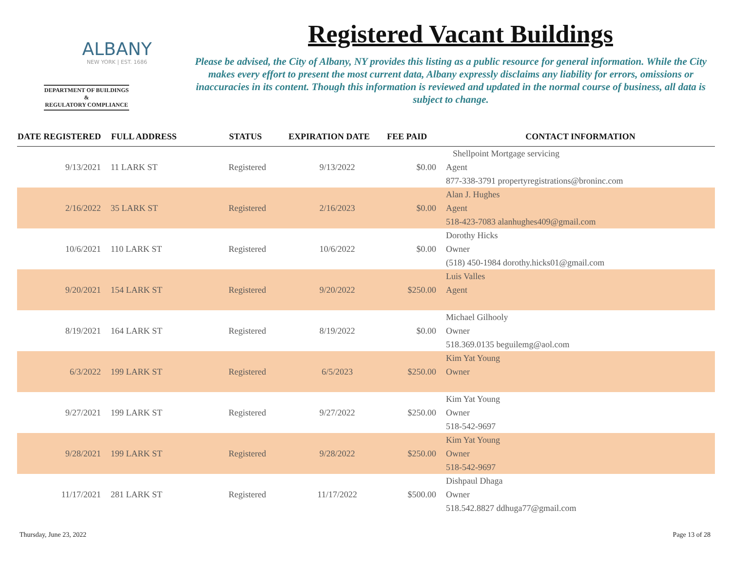ALBANY
NEW YORK | EST. 1686
DEPARTMENT OF BUILDINGS &
REGULATORY COMPLIANCE
Registered Vacant Buildings
Please be advised, the City of Albany, NY provides this listing as a public resource for general information. While the City makes every effort to present the most current data, Albany expressly disclaims any liability for errors, omissions or inaccuracies in its content. Though this information is reviewed and updated in the normal course of business, all data is subject to change.
| DATE REGISTERED | FULL ADDRESS | STATUS | EXPIRATION DATE | FEE PAID | CONTACT INFORMATION |
| --- | --- | --- | --- | --- | --- |
| | | | | | Shellpoint Mortgage servicing |
| 9/13/2021 | 11 LARK ST | Registered | 9/13/2022 | $0.00 | Agent |
| | | | | | 877-338-3791 propertyregistrations@broninc.com |
| | | | | | Alan J. Hughes |
| 2/16/2022 | 35 LARK ST | Registered | 2/16/2023 | $0.00 | Agent |
| | | | | | 518-423-7083 alanhughes409@gmail.com |
| | | | | | Dorothy Hicks |
| 10/6/2021 | 110 LARK ST | Registered | 10/6/2022 | $0.00 | Owner |
| | | | | | (518) 450-1984 dorothy.hicks01@gmail.com |
| | | | | | Luis Valles |
| 9/20/2021 | 154 LARK ST | Registered | 9/20/2022 | $250.00 | Agent |
| | | | | | Michael Gilhooly |
| 8/19/2021 | 164 LARK ST | Registered | 8/19/2022 | $0.00 | Owner |
| | | | | | 518.369.0135 beguilemg@aol.com |
| | | | | | Kim Yat Young |
| 6/3/2022 | 199 LARK ST | Registered | 6/5/2023 | $250.00 | Owner |
| | | | | | Kim Yat Young |
| 9/27/2021 | 199 LARK ST | Registered | 9/27/2022 | $250.00 | Owner |
| | | | | | 518-542-9697 |
| | | | | | Kim Yat Young |
| 9/28/2021 | 199 LARK ST | Registered | 9/28/2022 | $250.00 | Owner |
| | | | | | 518-542-9697 |
| | | | | | Dishpaul Dhaga |
| 11/17/2021 | 281 LARK ST | Registered | 11/17/2022 | $500.00 | Owner |
| | | | | | 518.542.8827 ddhuga77@gmail.com |
Thursday, June 23, 2022 Page 13 of 28